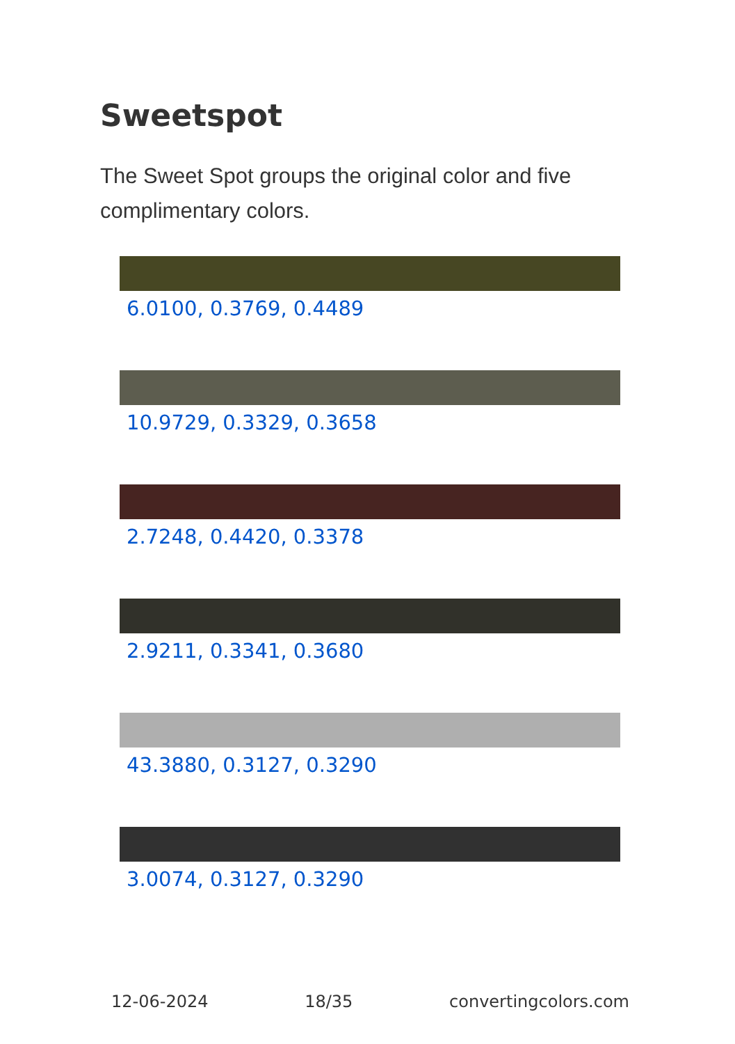Sweetspot
The Sweet Spot groups the original color and five complimentary colors.
6.0100, 0.3769, 0.4489
10.9729, 0.3329, 0.3658
2.7248, 0.4420, 0.3378
2.9211, 0.3341, 0.3680
43.3880, 0.3127, 0.3290
3.0074, 0.3127, 0.3290
12-06-2024 18/35 convertingcolors.com